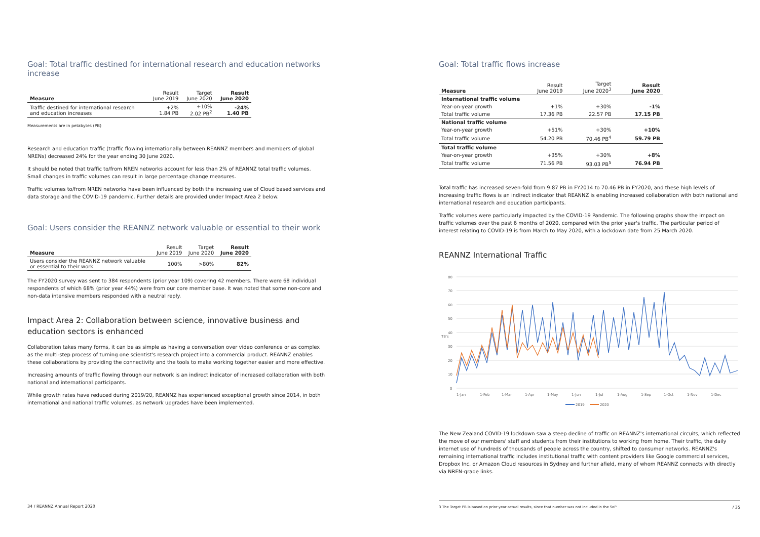Goal: Total traffic destined for international research and education networks increase
| Measure | Result June 2019 | Target June 2020 | Result June 2020 |
| --- | --- | --- | --- |
| Traffic destined for international research and education increases | +2% 1.84 PB | +10% 2.02 PB<sup>2</sup> | -24% 1.40 PB |
Measurements are in petabytes (PB)
Research and education traffic (traffic flowing internationally between REANNZ members and members of global NRENs) decreased 24% for the year ending 30 June 2020.
It should be noted that traffic to/from NREN networks account for less than 2% of REANNZ total traffic volumes. Small changes in traffic volumes can result in large percentage change measures.
Traffic volumes to/from NREN networks have been influenced by both the increasing use of Cloud based services and data storage and the COVID-19 pandemic. Further details are provided under Impact Area 2 below.
Goal: Users consider the REANNZ network valuable or essential to their work
| Measure | Result June 2019 | Target June 2020 | Result June 2020 |
| --- | --- | --- | --- |
| Users consider the REANNZ network valuable or essential to their work | 100% | >80% | 82% |
The FY2020 survey was sent to 384 respondents (prior year 109) covering 42 members. There were 68 individual respondents of which 68% (prior year 44%) were from our core member base. It was noted that some non-core and non-data intensive members responded with a neutral reply.
Impact Area 2: Collaboration between science, innovative business and education sectors is enhanced
Collaboration takes many forms, it can be as simple as having a conversation over video conference or as complex as the multi-step process of turning one scientist's research project into a commercial product. REANNZ enables these collaborations by providing the connectivity and the tools to make working together easier and more effective.
Increasing amounts of traffic flowing through our network is an indirect indicator of increased collaboration with both national and international participants.
While growth rates have reduced during 2019/20, REANNZ has experienced exceptional growth since 2014, in both international and national traffic volumes, as network upgrades have been implemented.
34 / REANNZ Annual Report 2020
Goal: Total traffic flows increase
| Measure | Result June 2019 | Target June 2020<sup>3</sup> | Result June 2020 |
| --- | --- | --- | --- |
| International traffic volume | | | |
| Year-on-year growth | +1% | +30% | -1% |
| Total traffic volume | 17.36 PB | 22.57 PB | 17.15 PB |
| National traffic volume | | | |
| Year-on-year growth | +51% | +30% | +10% |
| Total traffic volume | 54.20 PB | 70.46 PB<sup>4</sup> | 59.79 PB |
| Total traffic volume | | | |
| Year-on-year growth | +35% | +30% | +8% |
| Total traffic volume | 71.56 PB | 93.03 PB<sup>5</sup> | 76.94 PB |
Total traffic has increased seven-fold from 9.87 PB in FY2014 to 70.46 PB in FY2020, and these high levels of increasing traffic flows is an indirect indicator that REANNZ is enabling increased collaboration with both national and international research and education participants.
Traffic volumes were particularly impacted by the COVID-19 Pandemic. The following graphs show the impact on traffic volumes over the past 6 months of 2020, compared with the prior year's traffic. The particular period of interest relating to COVID-19 is from March to May 2020, with a lockdown date from 25 March 2020.
REANNZ International Traffic
80
70
60
50
40
30
20
10
0
TB's
1-Jan
1-Feb
1-Mar
1-Apr
1-May
1-Jun
1-Jul
1-Aug
1-Sep
1-Oct
1-Nov
1-Dec
2019
2020
The New Zealand COVID-19 lockdown saw a steep decline of traffic on REANNZ's international circuits, which reflected the move of our members' staff and students from their institutions to working from home. Their traffic, the daily internet use of hundreds of thousands of people across the country, shifted to consumer networks. REANNZ's remaining international traffic includes institutional traffic with content providers like Google commercial services, Dropbox Inc. or Amazon Cloud resources in Sydney and further afield, many of whom REANNZ connects with directly via NREN-grade links.
3 The Target PB is based on prior year actual results, since that number was not included in the SoP / 35